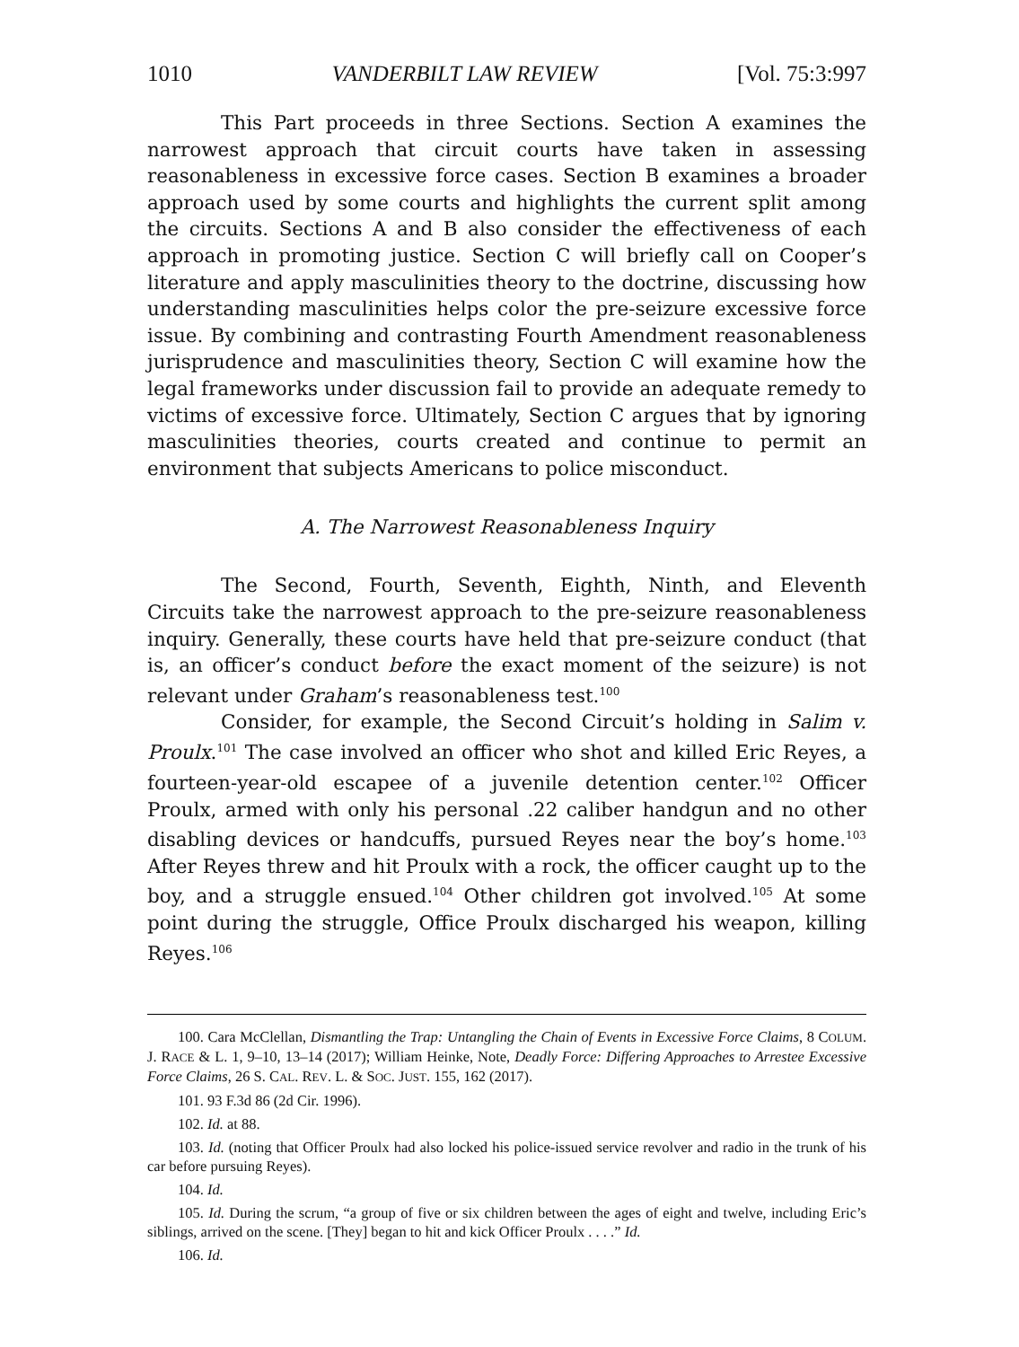1010 VANDERBILT LAW REVIEW [Vol. 75:3:997
This Part proceeds in three Sections. Section A examines the narrowest approach that circuit courts have taken in assessing reasonableness in excessive force cases. Section B examines a broader approach used by some courts and highlights the current split among the circuits. Sections A and B also consider the effectiveness of each approach in promoting justice. Section C will briefly call on Cooper’s literature and apply masculinities theory to the doctrine, discussing how understanding masculinities helps color the pre-seizure excessive force issue. By combining and contrasting Fourth Amendment reasonableness jurisprudence and masculinities theory, Section C will examine how the legal frameworks under discussion fail to provide an adequate remedy to victims of excessive force. Ultimately, Section C argues that by ignoring masculinities theories, courts created and continue to permit an environment that subjects Americans to police misconduct.
A. The Narrowest Reasonableness Inquiry
The Second, Fourth, Seventh, Eighth, Ninth, and Eleventh Circuits take the narrowest approach to the pre-seizure reasonableness inquiry. Generally, these courts have held that pre-seizure conduct (that is, an officer’s conduct before the exact moment of the seizure) is not relevant under Graham’s reasonableness test.<sup>100</sup>
Consider, for example, the Second Circuit’s holding in Salim v. Proulx.<sup>101</sup> The case involved an officer who shot and killed Eric Reyes, a fourteen-year-old escapee of a juvenile detention center.<sup>102</sup> Officer Proulx, armed with only his personal .22 caliber handgun and no other disabling devices or handcuffs, pursued Reyes near the boy’s home.<sup>103</sup> After Reyes threw and hit Proulx with a rock, the officer caught up to the boy, and a struggle ensued.<sup>104</sup> Other children got involved.<sup>105</sup> At some point during the struggle, Office Proulx discharged his weapon, killing Reyes.<sup>106</sup>
100. Cara McClellan, Dismantling the Trap: Untangling the Chain of Events in Excessive Force Claims, 8 COLUM. J. RACE & L. 1, 9–10, 13–14 (2017); William Heinke, Note, Deadly Force: Differing Approaches to Arrestee Excessive Force Claims, 26 S. CAL. REV. L. & SOC. JUST. 155, 162 (2017).
101. 93 F.3d 86 (2d Cir. 1996).
102. Id. at 88.
103. Id. (noting that Officer Proulx had also locked his police-issued service revolver and radio in the trunk of his car before pursuing Reyes).
104. Id.
105. Id. During the scrum, “a group of five or six children between the ages of eight and twelve, including Eric’s siblings, arrived on the scene. [They] began to hit and kick Officer Proulx . . . .” Id.
106. Id.